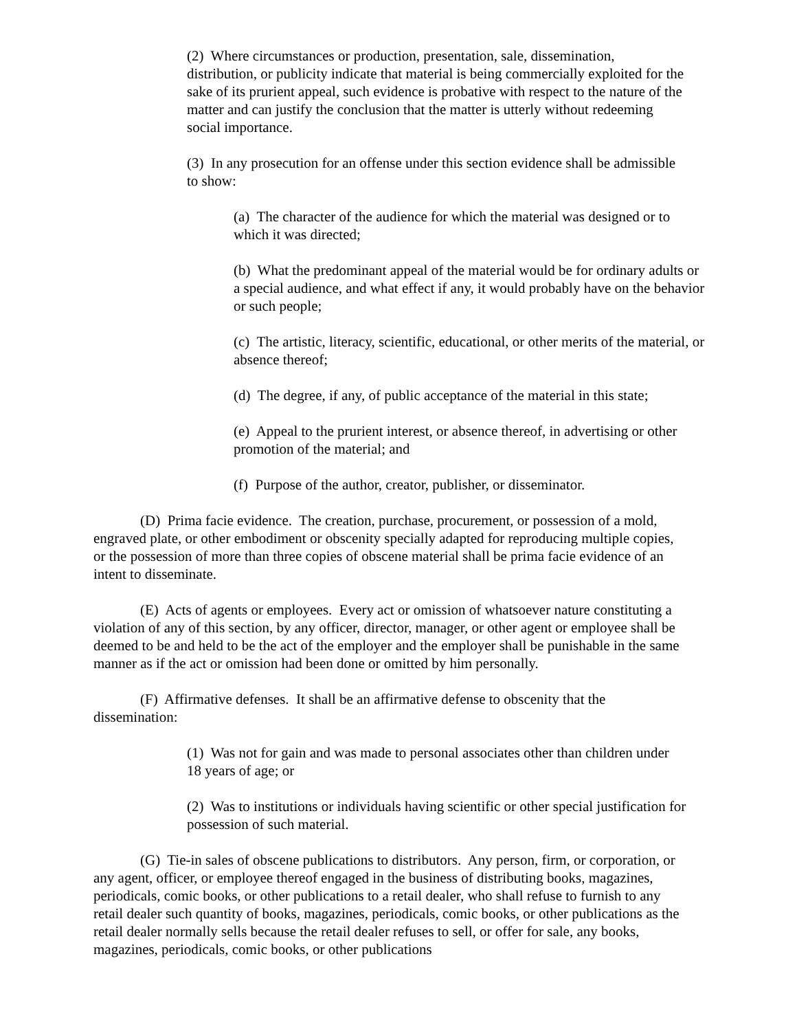(2) Where circumstances or production, presentation, sale, dissemination, distribution, or publicity indicate that material is being commercially exploited for the sake of its prurient appeal, such evidence is probative with respect to the nature of the matter and can justify the conclusion that the matter is utterly without redeeming social importance.
(3) In any prosecution for an offense under this section evidence shall be admissible to show:
(a) The character of the audience for which the material was designed or to which it was directed;
(b) What the predominant appeal of the material would be for ordinary adults or a special audience, and what effect if any, it would probably have on the behavior or such people;
(c) The artistic, literacy, scientific, educational, or other merits of the material, or absence thereof;
(d) The degree, if any, of public acceptance of the material in this state;
(e) Appeal to the prurient interest, or absence thereof, in advertising or other promotion of the material; and
(f) Purpose of the author, creator, publisher, or disseminator.
(D) Prima facie evidence. The creation, purchase, procurement, or possession of a mold, engraved plate, or other embodiment or obscenity specially adapted for reproducing multiple copies, or the possession of more than three copies of obscene material shall be prima facie evidence of an intent to disseminate.
(E) Acts of agents or employees. Every act or omission of whatsoever nature constituting a violation of any of this section, by any officer, director, manager, or other agent or employee shall be deemed to be and held to be the act of the employer and the employer shall be punishable in the same manner as if the act or omission had been done or omitted by him personally.
(F) Affirmative defenses. It shall be an affirmative defense to obscenity that the dissemination:
(1) Was not for gain and was made to personal associates other than children under 18 years of age; or
(2) Was to institutions or individuals having scientific or other special justification for possession of such material.
(G) Tie-in sales of obscene publications to distributors. Any person, firm, or corporation, or any agent, officer, or employee thereof engaged in the business of distributing books, magazines, periodicals, comic books, or other publications to a retail dealer, who shall refuse to furnish to any retail dealer such quantity of books, magazines, periodicals, comic books, or other publications as the retail dealer normally sells because the retail dealer refuses to sell, or offer for sale, any books, magazines, periodicals, comic books, or other publications